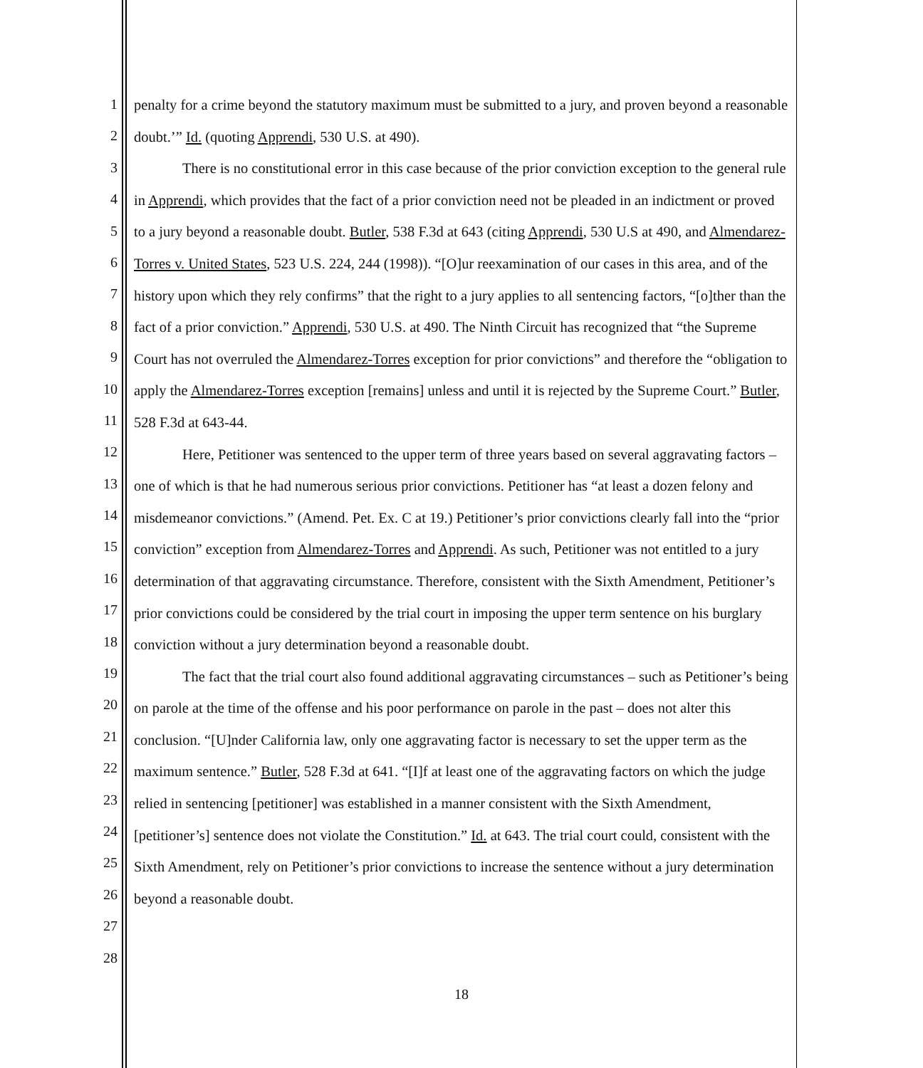1
2
3
4
5
6
7
8
9
10
11
12
13
14
15
16
17
18
19
20
21
22
23
24
25
26
27
28
penalty for a crime beyond the statutory maximum must be submitted to a jury, and proven beyond a reasonable doubt.’” Id. (quoting Apprendi, 530 U.S. at 490).
There is no constitutional error in this case because of the prior conviction exception to the general rule in Apprendi, which provides that the fact of a prior conviction need not be pleaded in an indictment or proved to a jury beyond a reasonable doubt. Butler, 538 F.3d at 643 (citing Apprendi, 530 U.S at 490, and Almendarez-Torres v. United States, 523 U.S. 224, 244 (1998)). “[O]ur reexamination of our cases in this area, and of the history upon which they rely confirms” that the right to a jury applies to all sentencing factors, “[o]ther than the fact of a prior conviction.” Apprendi, 530 U.S. at 490. The Ninth Circuit has recognized that “the Supreme Court has not overruled the Almendarez-Torres exception for prior convictions” and therefore the “obligation to apply the Almendarez-Torres exception [remains] unless and until it is rejected by the Supreme Court.” Butler, 528 F.3d at 643-44.
Here, Petitioner was sentenced to the upper term of three years based on several aggravating factors – one of which is that he had numerous serious prior convictions. Petitioner has “at least a dozen felony and misdemeanor convictions.” (Amend. Pet. Ex. C at 19.) Petitioner’s prior convictions clearly fall into the “prior conviction” exception from Almendarez-Torres and Apprendi. As such, Petitioner was not entitled to a jury determination of that aggravating circumstance. Therefore, consistent with the Sixth Amendment, Petitioner’s prior convictions could be considered by the trial court in imposing the upper term sentence on his burglary conviction without a jury determination beyond a reasonable doubt.
The fact that the trial court also found additional aggravating circumstances – such as Petitioner’s being on parole at the time of the offense and his poor performance on parole in the past – does not alter this conclusion. “[U]nder California law, only one aggravating factor is necessary to set the upper term as the maximum sentence.” Butler, 528 F.3d at 641. “[I]f at least one of the aggravating factors on which the judge relied in sentencing [petitioner] was established in a manner consistent with the Sixth Amendment, [petitioner’s] sentence does not violate the Constitution.” Id. at 643. The trial court could, consistent with the Sixth Amendment, rely on Petitioner’s prior convictions to increase the sentence without a jury determination beyond a reasonable doubt.
18